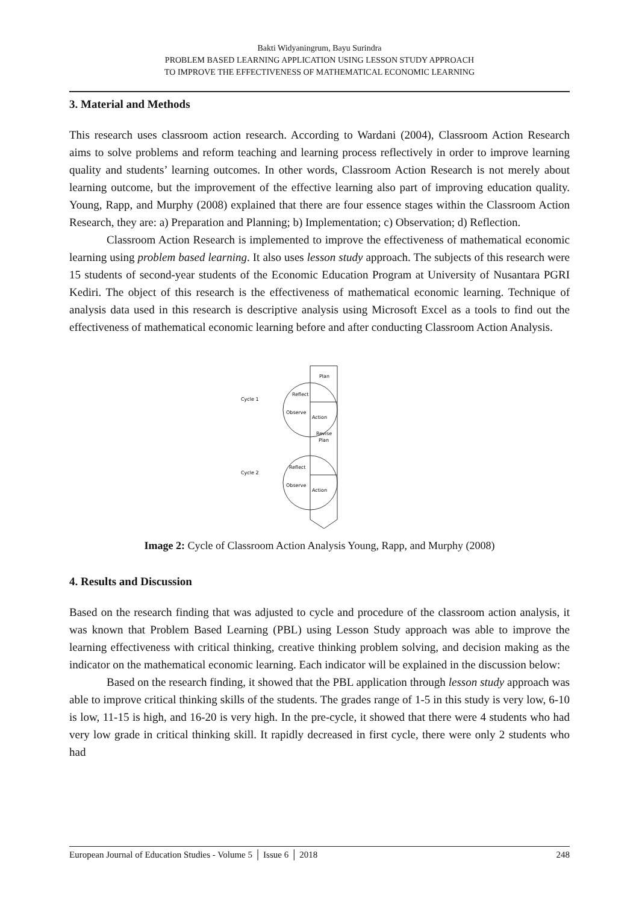Bakti Widyaningrum, Bayu Surindra
PROBLEM BASED LEARNING APPLICATION USING LESSON STUDY APPROACH
TO IMPROVE THE EFFECTIVENESS OF MATHEMATICAL ECONOMIC LEARNING
3. Material and Methods
This research uses classroom action research. According to Wardani (2004), Classroom Action Research aims to solve problems and reform teaching and learning process reflectively in order to improve learning quality and students’ learning outcomes. In other words, Classroom Action Research is not merely about learning outcome, but the improvement of the effective learning also part of improving education quality. Young, Rapp, and Murphy (2008) explained that there are four essence stages within the Classroom Action Research, they are: a) Preparation and Planning; b) Implementation; c) Observation; d) Reflection.
Classroom Action Research is implemented to improve the effectiveness of mathematical economic learning using problem based learning. It also uses lesson study approach. The subjects of this research were 15 students of second-year students of the Economic Education Program at University of Nusantara PGRI Kediri. The object of this research is the effectiveness of mathematical economic learning. Technique of analysis data used in this research is descriptive analysis using Microsoft Excel as a tools to find out the effectiveness of mathematical economic learning before and after conducting Classroom Action Analysis.
Plan
Reflect
Observe
Action
Revise
Plan
Reflect
Observe
Action
Cycle 1
Cycle 2
Image 2: Cycle of Classroom Action Analysis Young, Rapp, and Murphy (2008)
4. Results and Discussion
Based on the research finding that was adjusted to cycle and procedure of the classroom action analysis, it was known that Problem Based Learning (PBL) using Lesson Study approach was able to improve the learning effectiveness with critical thinking, creative thinking problem solving, and decision making as the indicator on the mathematical economic learning. Each indicator will be explained in the discussion below:
Based on the research finding, it showed that the PBL application through lesson study approach was able to improve critical thinking skills of the students. The grades range of 1-5 in this study is very low, 6-10 is low, 11-15 is high, and 16-20 is very high. In the pre-cycle, it showed that there were 4 students who had very low grade in critical thinking skill. It rapidly decreased in first cycle, there were only 2 students who had
European Journal of Education Studies - Volume 5 │ Issue 6 │ 2018 248